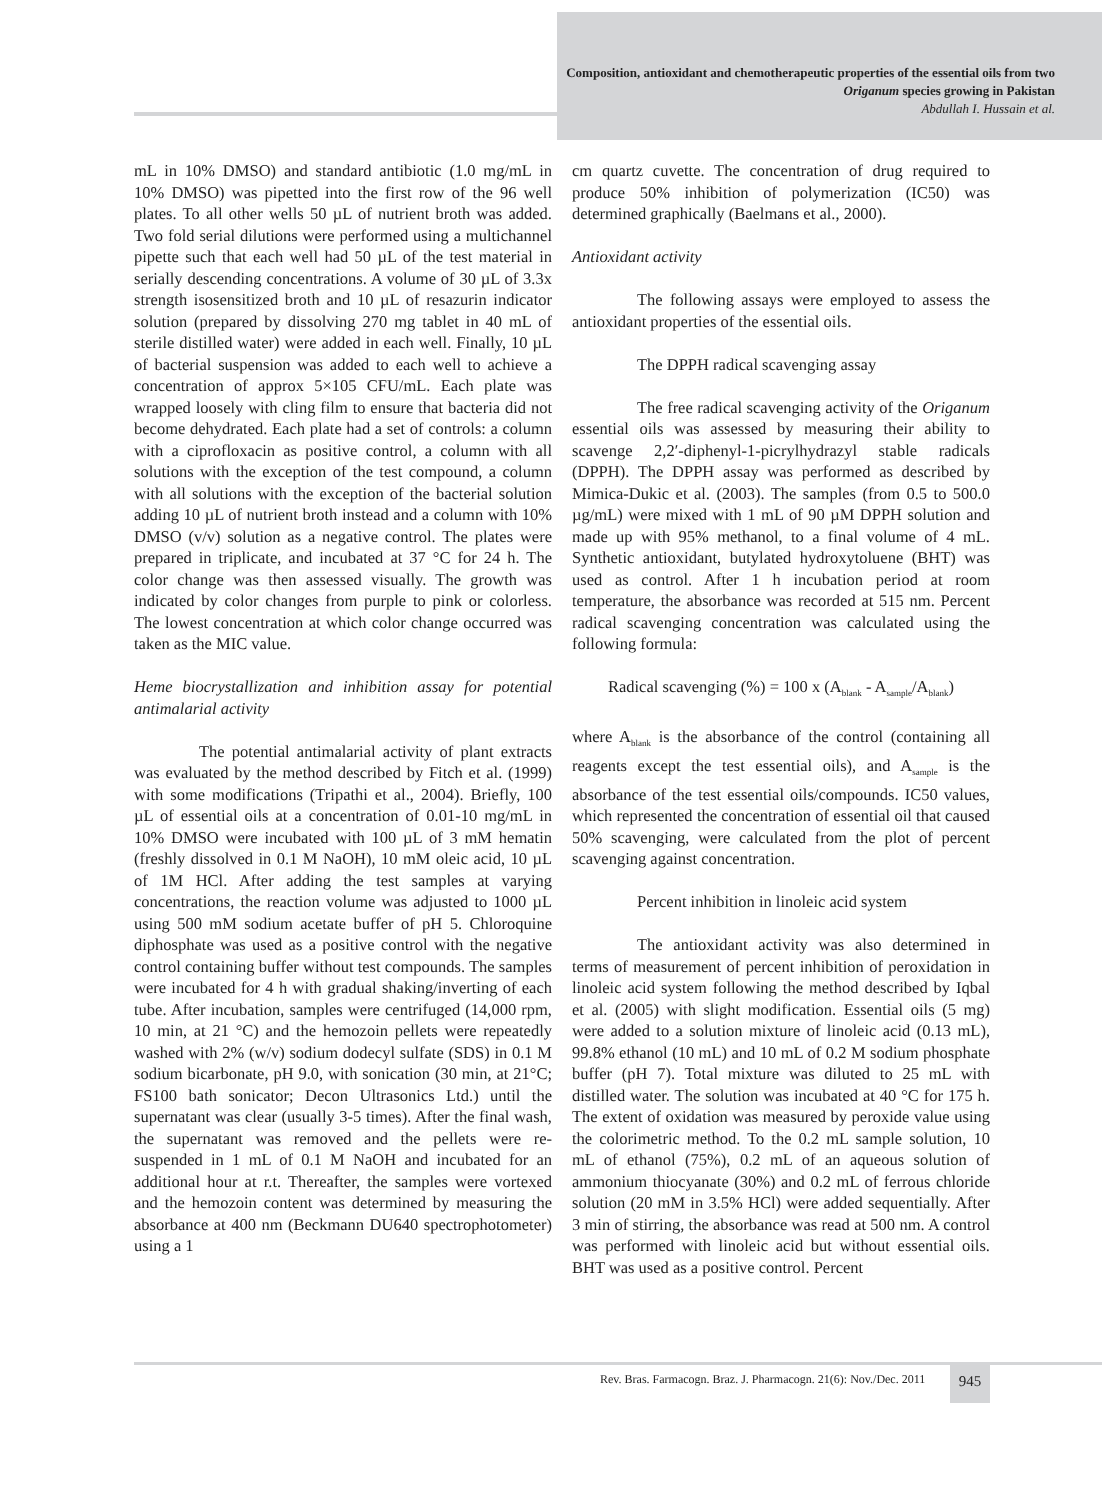Composition, antioxidant and chemotherapeutic properties of the essential oils from two Origanum species growing in Pakistan
Abdullah I. Hussain et al.
mL in 10% DMSO) and standard antibiotic (1.0 mg/mL in 10% DMSO) was pipetted into the first row of the 96 well plates. To all other wells 50 µL of nutrient broth was added. Two fold serial dilutions were performed using a multichannel pipette such that each well had 50 µL of the test material in serially descending concentrations. A volume of 30 µL of 3.3x strength isosensitized broth and 10 µL of resazurin indicator solution (prepared by dissolving 270 mg tablet in 40 mL of sterile distilled water) were added in each well. Finally, 10 µL of bacterial suspension was added to each well to achieve a concentration of approx 5×105 CFU/mL. Each plate was wrapped loosely with cling film to ensure that bacteria did not become dehydrated. Each plate had a set of controls: a column with a ciprofloxacin as positive control, a column with all solutions with the exception of the test compound, a column with all solutions with the exception of the bacterial solution adding 10 µL of nutrient broth instead and a column with 10% DMSO (v/v) solution as a negative control. The plates were prepared in triplicate, and incubated at 37 °C for 24 h. The color change was then assessed visually. The growth was indicated by color changes from purple to pink or colorless. The lowest concentration at which color change occurred was taken as the MIC value.
Heme biocrystallization and inhibition assay for potential antimalarial activity
The potential antimalarial activity of plant extracts was evaluated by the method described by Fitch et al. (1999) with some modifications (Tripathi et al., 2004). Briefly, 100 µL of essential oils at a concentration of 0.01-10 mg/mL in 10% DMSO were incubated with 100 µL of 3 mM hematin (freshly dissolved in 0.1 M NaOH), 10 mM oleic acid, 10 µL of 1M HCl. After adding the test samples at varying concentrations, the reaction volume was adjusted to 1000 µL using 500 mM sodium acetate buffer of pH 5. Chloroquine diphosphate was used as a positive control with the negative control containing buffer without test compounds. The samples were incubated for 4 h with gradual shaking/inverting of each tube. After incubation, samples were centrifuged (14,000 rpm, 10 min, at 21 °C) and the hemozoin pellets were repeatedly washed with 2% (w/v) sodium dodecyl sulfate (SDS) in 0.1 M sodium bicarbonate, pH 9.0, with sonication (30 min, at 21°C; FS100 bath sonicator; Decon Ultrasonics Ltd.) until the supernatant was clear (usually 3-5 times). After the final wash, the supernatant was removed and the pellets were re-suspended in 1 mL of 0.1 M NaOH and incubated for an additional hour at r.t. Thereafter, the samples were vortexed and the hemozoin content was determined by measuring the absorbance at 400 nm (Beckmann DU640 spectrophotometer) using a 1
cm quartz cuvette. The concentration of drug required to produce 50% inhibition of polymerization (IC50) was determined graphically (Baelmans et al., 2000).
Antioxidant activity
The following assays were employed to assess the antioxidant properties of the essential oils.
The DPPH radical scavenging assay
The free radical scavenging activity of the Origanum essential oils was assessed by measuring their ability to scavenge 2,2′-diphenyl-1-picrylhydrazyl stable radicals (DPPH). The DPPH assay was performed as described by Mimica-Dukic et al. (2003). The samples (from 0.5 to 500.0 µg/mL) were mixed with 1 mL of 90 µM DPPH solution and made up with 95% methanol, to a final volume of 4 mL. Synthetic antioxidant, butylated hydroxytoluene (BHT) was used as control. After 1 h incubation period at room temperature, the absorbance was recorded at 515 nm. Percent radical scavenging concentration was calculated using the following formula:
Radical scavenging (%) = 100 x (A<sub>blank</sub> - A<sub>sample</sub>/A<sub>blank</sub>)
where A<sub>blank</sub> is the absorbance of the control (containing all reagents except the test essential oils), and A<sub>sample</sub> is the absorbance of the test essential oils/compounds. IC50 values, which represented the concentration of essential oil that caused 50% scavenging, were calculated from the plot of percent scavenging against concentration.
Percent inhibition in linoleic acid system
The antioxidant activity was also determined in terms of measurement of percent inhibition of peroxidation in linoleic acid system following the method described by Iqbal et al. (2005) with slight modification. Essential oils (5 mg) were added to a solution mixture of linoleic acid (0.13 mL), 99.8% ethanol (10 mL) and 10 mL of 0.2 M sodium phosphate buffer (pH 7). Total mixture was diluted to 25 mL with distilled water. The solution was incubated at 40 °C for 175 h. The extent of oxidation was measured by peroxide value using the colorimetric method. To the 0.2 mL sample solution, 10 mL of ethanol (75%), 0.2 mL of an aqueous solution of ammonium thiocyanate (30%) and 0.2 mL of ferrous chloride solution (20 mM in 3.5% HCl) were added sequentially. After 3 min of stirring, the absorbance was read at 500 nm. A control was performed with linoleic acid but without essential oils. BHT was used as a positive control. Percent
Rev. Bras. Farmacogn. Braz. J. Pharmacogn. 21(6): Nov./Dec. 2011
945